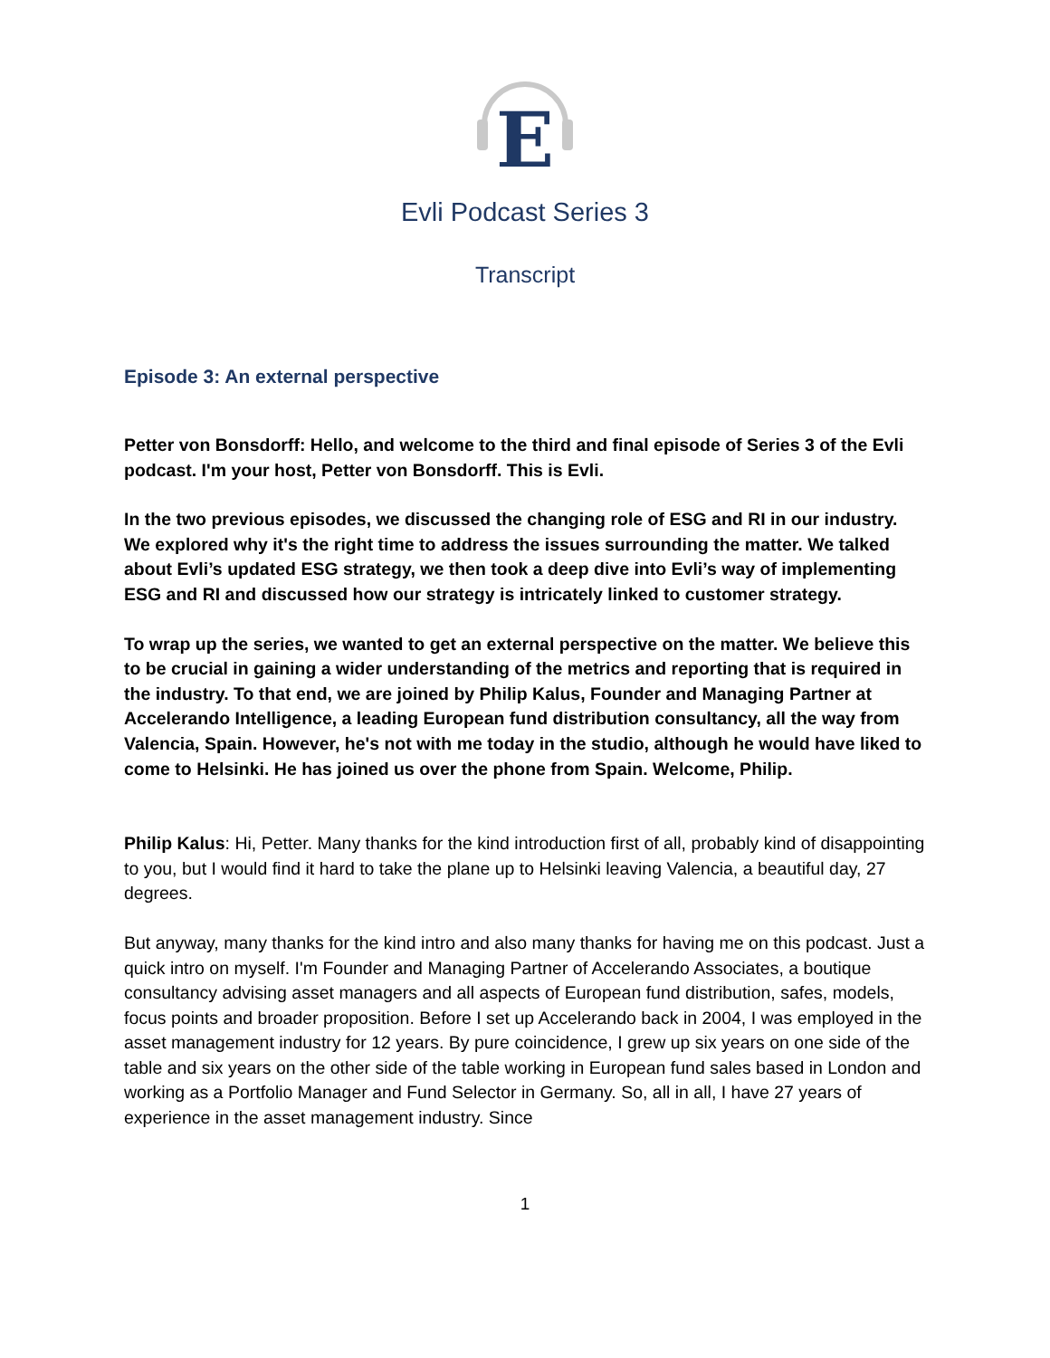E
Evli Podcast Series 3
Transcript
Episode 3: An external perspective
Petter von Bonsdorff: Hello, and welcome to the third and final episode of Series 3 of the Evli podcast. I'm your host, Petter von Bonsdorff. This is Evli.
In the two previous episodes, we discussed the changing role of ESG and RI in our industry. We explored why it's the right time to address the issues surrounding the matter. We talked about Evli’s updated ESG strategy, we then took a deep dive into Evli’s way of implementing ESG and RI and discussed how our strategy is intricately linked to customer strategy.
To wrap up the series, we wanted to get an external perspective on the matter. We believe this to be crucial in gaining a wider understanding of the metrics and reporting that is required in the industry. To that end, we are joined by Philip Kalus, Founder and Managing Partner at Accelerando Intelligence, a leading European fund distribution consultancy, all the way from Valencia, Spain. However, he's not with me today in the studio, although he would have liked to come to Helsinki. He has joined us over the phone from Spain. Welcome, Philip.
Philip Kalus: Hi, Petter. Many thanks for the kind introduction first of all, probably kind of disappointing to you, but I would find it hard to take the plane up to Helsinki leaving Valencia, a beautiful day, 27 degrees.
But anyway, many thanks for the kind intro and also many thanks for having me on this podcast. Just a quick intro on myself. I'm Founder and Managing Partner of Accelerando Associates, a boutique consultancy advising asset managers and all aspects of European fund distribution, safes, models, focus points and broader proposition. Before I set up Accelerando back in 2004, I was employed in the asset management industry for 12 years. By pure coincidence, I grew up six years on one side of the table and six years on the other side of the table working in European fund sales based in London and working as a Portfolio Manager and Fund Selector in Germany. So, all in all, I have 27 years of experience in the asset management industry. Since
1